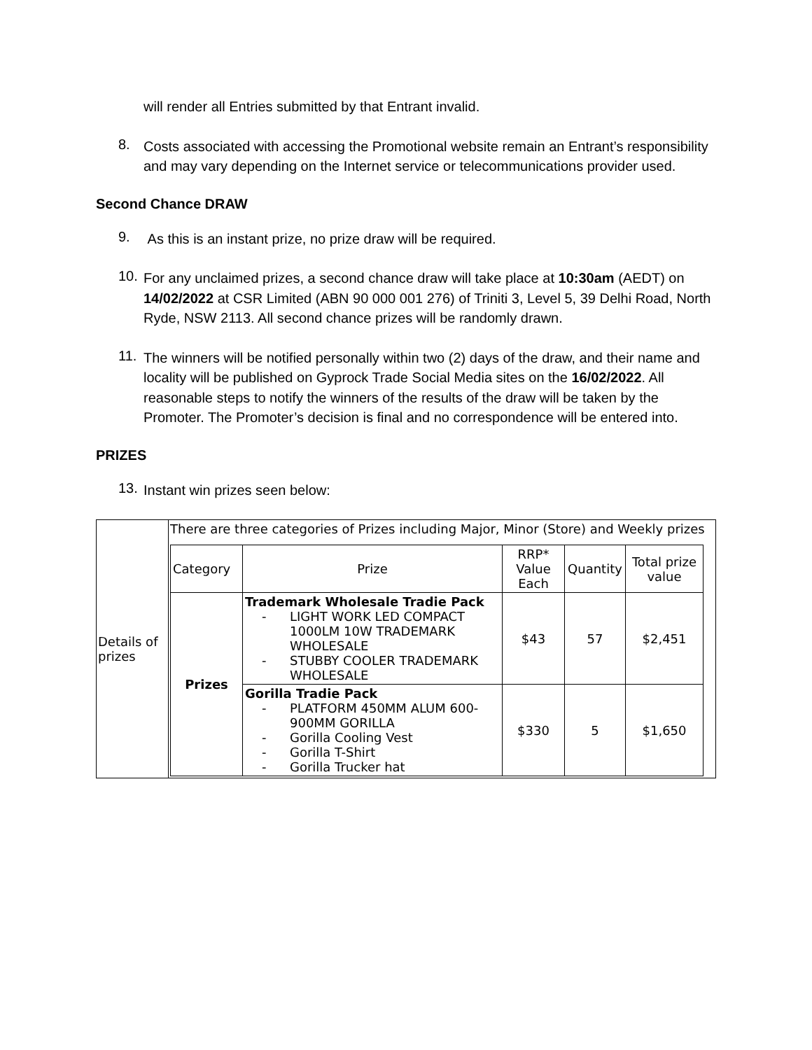will render all Entries submitted by that Entrant invalid.
8.
Costs associated with accessing the Promotional website remain an Entrant’s responsibility and may vary depending on the Internet service or telecommunications provider used.
Second Chance DRAW
9.
As this is an instant prize, no prize draw will be required.
10.
For any unclaimed prizes, a second chance draw will take place at 10:30am (AEDT) on 14/02/2022 at CSR Limited (ABN 90 000 001 276) of Triniti 3, Level 5, 39 Delhi Road, North Ryde, NSW 2113. All second chance prizes will be randomly drawn.
11.
The winners will be notified personally within two (2) days of the draw, and their name and locality will be published on Gyprock Trade Social Media sites on the 16/02/2022. All reasonable steps to notify the winners of the results of the draw will be taken by the Promoter. The Promoter’s decision is final and no correspondence will be entered into.
PRIZES
13.
Instant win prizes seen below:
| Details of prizes | There are three categories of Prizes including Major, Minor (Store) and Weekly prizes / Category / Prize / RRP* Value Each / Quantity / Total prize value / / Prizes / Trademark Wholesale Tradie Pack - LIGHT WORK LED COMPACT 1000LM 10W TRADEMARK WHOLESALE - STUBBY COOLER TRADEMARK WHOLESALE / $43 / 57 / $2,451 / / / Gorilla Tradie Pack - PLATFORM 450MM ALUM 600-900MM GORILLA - Gorilla Cooling Vest - Gorilla T-Shirt - Gorilla Trucker hat / $330 / 5 / $1,650 / |